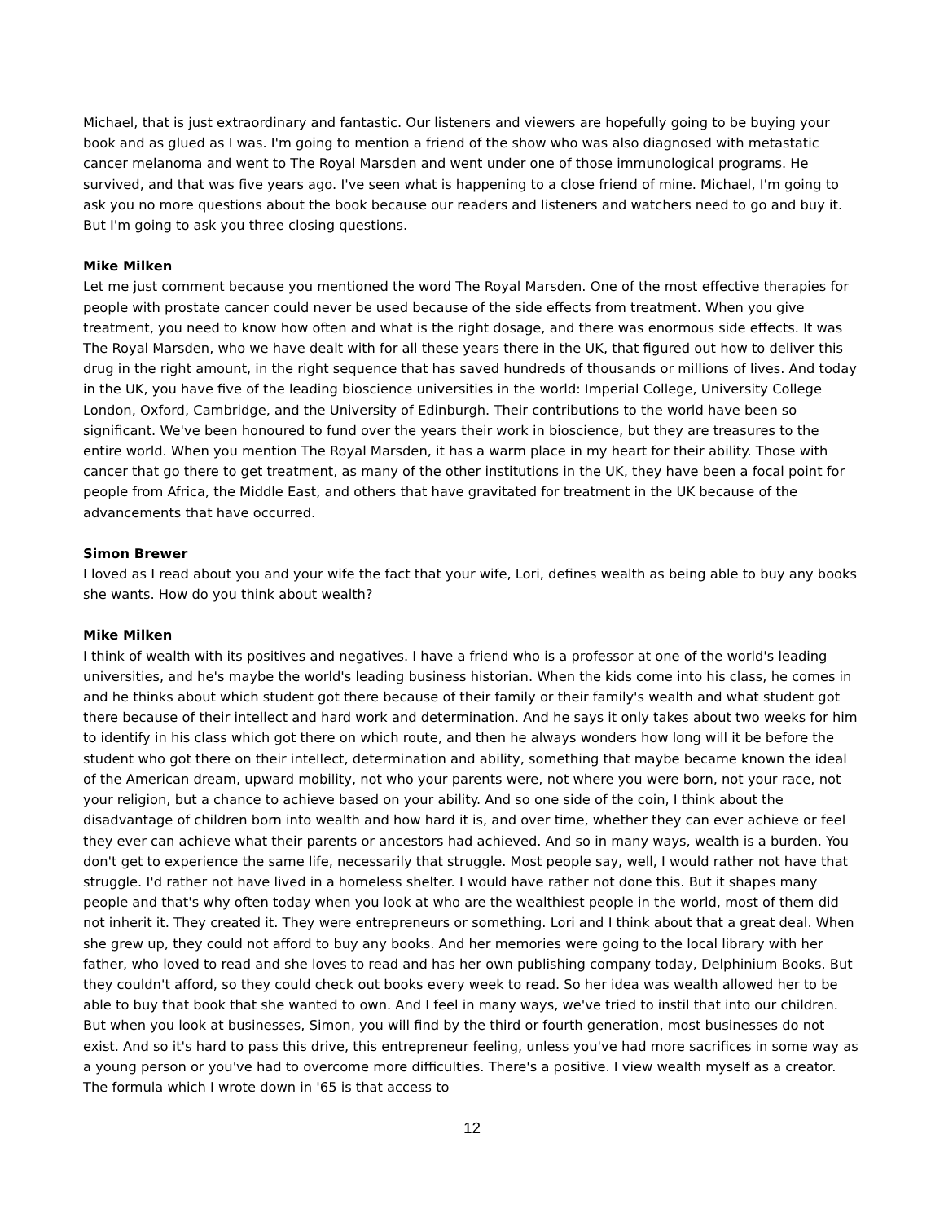Michael, that is just extraordinary and fantastic. Our listeners and viewers are hopefully going to be buying your book and as glued as I was. I'm going to mention a friend of the show who was also diagnosed with metastatic cancer melanoma and went to The Royal Marsden and went under one of those immunological programs. He survived, and that was five years ago. I've seen what is happening to a close friend of mine. Michael, I'm going to ask you no more questions about the book because our readers and listeners and watchers need to go and buy it. But I'm going to ask you three closing questions.
Mike Milken
Let me just comment because you mentioned the word The Royal Marsden. One of the most effective therapies for people with prostate cancer could never be used because of the side effects from treatment. When you give treatment, you need to know how often and what is the right dosage, and there was enormous side effects. It was The Royal Marsden, who we have dealt with for all these years there in the UK, that figured out how to deliver this drug in the right amount, in the right sequence that has saved hundreds of thousands or millions of lives. And today in the UK, you have five of the leading bioscience universities in the world: Imperial College, University College London, Oxford, Cambridge, and the University of Edinburgh. Their contributions to the world have been so significant. We've been honoured to fund over the years their work in bioscience, but they are treasures to the entire world. When you mention The Royal Marsden, it has a warm place in my heart for their ability. Those with cancer that go there to get treatment, as many of the other institutions in the UK, they have been a focal point for people from Africa, the Middle East, and others that have gravitated for treatment in the UK because of the advancements that have occurred.
Simon Brewer
I loved as I read about you and your wife the fact that your wife, Lori, defines wealth as being able to buy any books she wants. How do you think about wealth?
Mike Milken
I think of wealth with its positives and negatives. I have a friend who is a professor at one of the world's leading universities, and he's maybe the world's leading business historian. When the kids come into his class, he comes in and he thinks about which student got there because of their family or their family's wealth and what student got there because of their intellect and hard work and determination. And he says it only takes about two weeks for him to identify in his class which got there on which route, and then he always wonders how long will it be before the student who got there on their intellect, determination and ability, something that maybe became known the ideal of the American dream, upward mobility, not who your parents were, not where you were born, not your race, not your religion, but a chance to achieve based on your ability. And so one side of the coin, I think about the disadvantage of children born into wealth and how hard it is, and over time, whether they can ever achieve or feel they ever can achieve what their parents or ancestors had achieved. And so in many ways, wealth is a burden. You don't get to experience the same life, necessarily that struggle. Most people say, well, I would rather not have that struggle. I'd rather not have lived in a homeless shelter. I would have rather not done this. But it shapes many people and that's why often today when you look at who are the wealthiest people in the world, most of them did not inherit it. They created it. They were entrepreneurs or something. Lori and I think about that a great deal. When she grew up, they could not afford to buy any books. And her memories were going to the local library with her father, who loved to read and she loves to read and has her own publishing company today, Delphinium Books. But they couldn't afford, so they could check out books every week to read. So her idea was wealth allowed her to be able to buy that book that she wanted to own. And I feel in many ways, we've tried to instil that into our children. But when you look at businesses, Simon, you will find by the third or fourth generation, most businesses do not exist. And so it's hard to pass this drive, this entrepreneur feeling, unless you've had more sacrifices in some way as a young person or you've had to overcome more difficulties. There's a positive. I view wealth myself as a creator. The formula which I wrote down in '65 is that access to
12